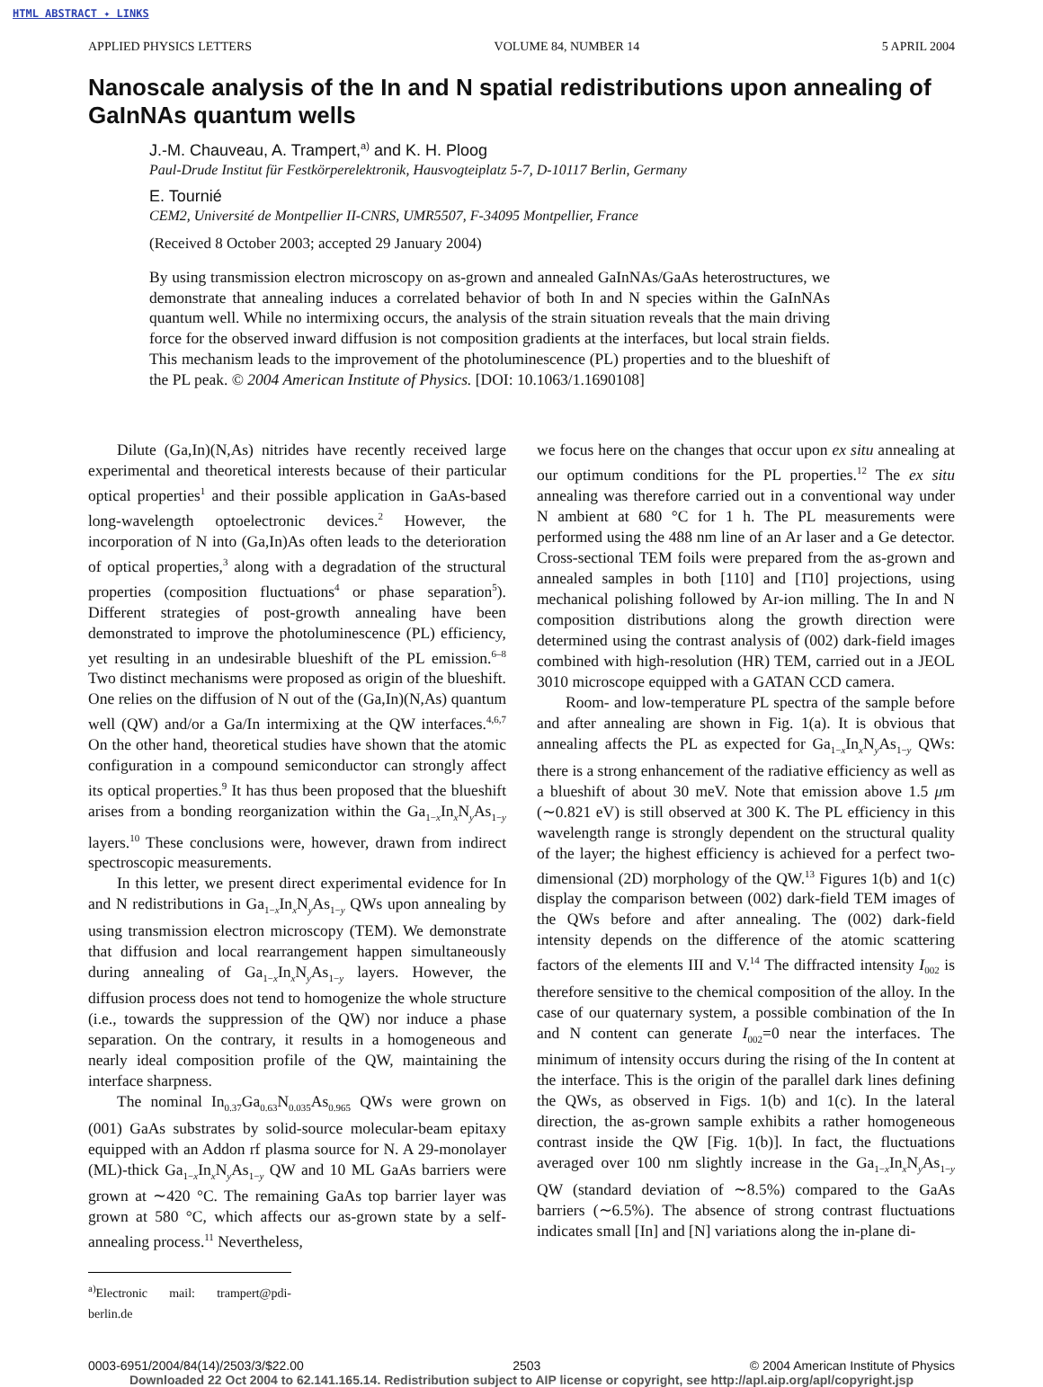HTML ABSTRACT ✦ LINKS
APPLIED PHYSICS LETTERS VOLUME 84, NUMBER 14 5 APRIL 2004
Nanoscale analysis of the In and N spatial redistributions upon annealing of GaInNAs quantum wells
J.-M. Chauveau, A. Trampert,<sup>a)</sup> and K. H. Ploog
Paul-Drude Institut für Festkörperelektronik, Hausvogteiplatz 5-7, D-10117 Berlin, Germany
E. Tournié
CEM2, Université de Montpellier II-CNRS, UMR5507, F-34095 Montpellier, France
(Received 8 October 2003; accepted 29 January 2004)
By using transmission electron microscopy on as-grown and annealed GaInNAs/GaAs heterostructures, we demonstrate that annealing induces a correlated behavior of both In and N species within the GaInNAs quantum well. While no intermixing occurs, the analysis of the strain situation reveals that the main driving force for the observed inward diffusion is not composition gradients at the interfaces, but local strain fields. This mechanism leads to the improvement of the photoluminescence (PL) properties and to the blueshift of the PL peak. © 2004 American Institute of Physics. [DOI: 10.1063/1.1690108]
Dilute (Ga,In)(N,As) nitrides have recently received large experimental and theoretical interests because of their particular optical properties<sup>1</sup> and their possible application in GaAs-based long-wavelength optoelectronic devices.<sup>2</sup> However, the incorporation of N into (Ga,In)As often leads to the deterioration of optical properties,<sup>3</sup> along with a degradation of the structural properties (composition fluctuations<sup>4</sup> or phase separation<sup>5</sup>). Different strategies of post-growth annealing have been demonstrated to improve the photoluminescence (PL) efficiency, yet resulting in an undesirable blueshift of the PL emission.<sup>6–8</sup> Two distinct mechanisms were proposed as origin of the blueshift. One relies on the diffusion of N out of the (Ga,In)(N,As) quantum well (QW) and/or a Ga/In intermixing at the QW interfaces.<sup>4,6,7</sup> On the other hand, theoretical studies have shown that the atomic configuration in a compound semiconductor can strongly affect its optical properties.<sup>9</sup> It has thus been proposed that the blueshift arises from a bonding reorganization within the Ga<sub>1−x</sub>In<sub>x</sub>N<sub>y</sub>As<sub>1−y</sub> layers.<sup>10</sup> These conclusions were, however, drawn from indirect spectroscopic measurements.
In this letter, we present direct experimental evidence for In and N redistributions in Ga<sub>1−x</sub>In<sub>x</sub>N<sub>y</sub>As<sub>1−y</sub> QWs upon annealing by using transmission electron microscopy (TEM). We demonstrate that diffusion and local rearrangement happen simultaneously during annealing of Ga<sub>1−x</sub>In<sub>x</sub>N<sub>y</sub>As<sub>1−y</sub> layers. However, the diffusion process does not tend to homogenize the whole structure (i.e., towards the suppression of the QW) nor induce a phase separation. On the contrary, it results in a homogeneous and nearly ideal composition profile of the QW, maintaining the interface sharpness.
The nominal In<sub>0.37</sub>Ga<sub>0.63</sub>N<sub>0.035</sub>As<sub>0.965</sub> QWs were grown on (001) GaAs substrates by solid-source molecular-beam epitaxy equipped with an Addon rf plasma source for N. A 29-monolayer (ML)-thick Ga<sub>1−x</sub>In<sub>x</sub>N<sub>y</sub>As<sub>1−y</sub> QW and 10 ML GaAs barriers were grown at ∼420 °C. The remaining GaAs top barrier layer was grown at 580 °C, which affects our as-grown state by a self-annealing process.<sup>11</sup> Nevertheless,
<sup>a)</sup> Electronic mail: trampert@pdi-berlin.de
we focus here on the changes that occur upon ex situ annealing at our optimum conditions for the PL properties.<sup>12</sup> The ex situ annealing was therefore carried out in a conventional way under N ambient at 680 °C for 1 h. The PL measurements were performed using the 488 nm line of an Ar laser and a Ge detector. Cross-sectional TEM foils were prepared from the as-grown and annealed samples in both [110] and [1̄10] projections, using mechanical polishing followed by Ar-ion milling. The In and N composition distributions along the growth direction were determined using the contrast analysis of (002) dark-field images combined with high-resolution (HR) TEM, carried out in a JEOL 3010 microscope equipped with a GATAN CCD camera.
Room- and low-temperature PL spectra of the sample before and after annealing are shown in Fig. 1(a). It is obvious that annealing affects the PL as expected for Ga<sub>1−x</sub>In<sub>x</sub>N<sub>y</sub>As<sub>1−y</sub> QWs: there is a strong enhancement of the radiative efficiency as well as a blueshift of about 30 meV. Note that emission above 1.5 μm (∼0.821 eV) is still observed at 300 K. The PL efficiency in this wavelength range is strongly dependent on the structural quality of the layer; the highest efficiency is achieved for a perfect two-dimensional (2D) morphology of the QW.<sup>13</sup> Figures 1(b) and 1(c) display the comparison between (002) dark-field TEM images of the QWs before and after annealing. The (002) dark-field intensity depends on the difference of the atomic scattering factors of the elements III and V.<sup>14</sup> The diffracted intensity I<sub>002</sub> is therefore sensitive to the chemical composition of the alloy. In the case of our quaternary system, a possible combination of the In and N content can generate I<sub>002</sub>=0 near the interfaces. The minimum of intensity occurs during the rising of the In content at the interface. This is the origin of the parallel dark lines defining the QWs, as observed in Figs. 1(b) and 1(c). In the lateral direction, the as-grown sample exhibits a rather homogeneous contrast inside the QW [Fig. 1(b)]. In fact, the fluctuations averaged over 100 nm slightly increase in the Ga<sub>1−x</sub>In<sub>x</sub>N<sub>y</sub>As<sub>1−y</sub> QW (standard deviation of ∼8.5%) compared to the GaAs barriers (∼6.5%). The absence of strong contrast fluctuations indicates small [In] and [N] variations along the in-plane di-
0003-6951/2004/84(14)/2503/3/$22.00 2503 © 2004 American Institute of Physics
Downloaded 22 Oct 2004 to 62.141.165.14. Redistribution subject to AIP license or copyright, see http://apl.aip.org/apl/copyright.jsp